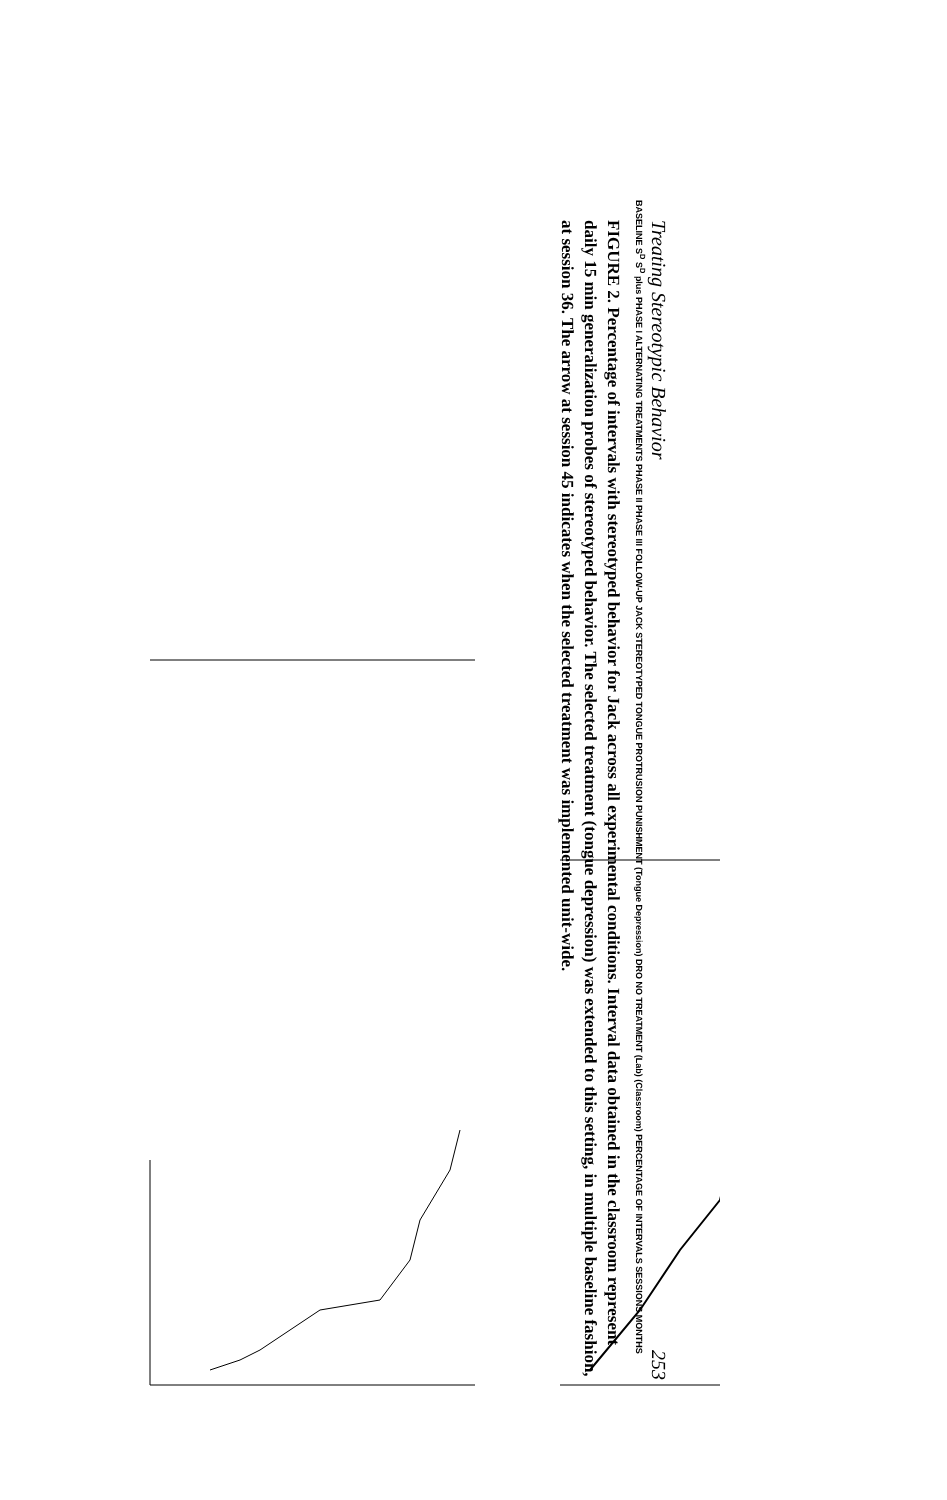Treating Stereotypic Behavior 253
BASELINE S<sup>D</sup> S<sup>D</sup> plus PHASE I ALTERNATING TREATMENTS PHASE II PHASE III FOLLOW-UP JACK STEREOTYPED TONGUE PROTRUSION PUNISHMENT (Tongue Depression) DRO NO TREATMENT (Lab) (Classroom) PERCENTAGE OF INTERVALS SESSIONS MONTHS
FIGURE 2. Percentage of intervals with stereotyped behavior for Jack across all experimental conditions. Interval data obtained in the classroom represent daily 15 min generalization probes of stereotyped behavior. The selected treatment (tongue depression) was extended to this setting, in multiple baseline fashion, at session 36. The arrow at session 45 indicates when the selected treatment was implemented unit-wide.